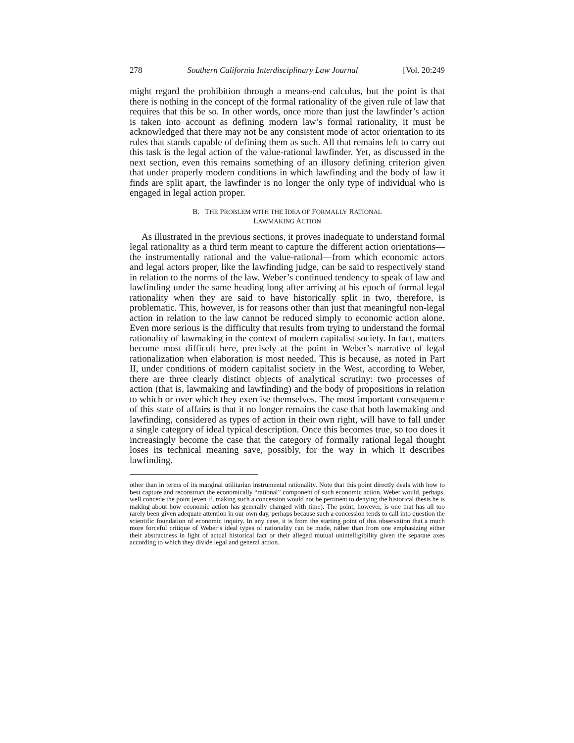278 Southern California Interdisciplinary Law Journal [Vol. 20:249
might regard the prohibition through a means-end calculus, but the point is that there is nothing in the concept of the formal rationality of the given rule of law that requires that this be so. In other words, once more than just the lawfinder’s action is taken into account as defining modern law’s formal rationality, it must be acknowledged that there may not be any consistent mode of actor orientation to its rules that stands capable of defining them as such. All that remains left to carry out this task is the legal action of the value-rational lawfinder. Yet, as discussed in the next section, even this remains something of an illusory defining criterion given that under properly modern conditions in which lawfinding and the body of law it finds are split apart, the lawfinder is no longer the only type of individual who is engaged in legal action proper.
B. THE PROBLEM WITH THE IDEA OF FORMALLY RATIONAL
LAWMAKING ACTION
As illustrated in the previous sections, it proves inadequate to understand formal legal rationality as a third term meant to capture the different action orientations—the instrumentally rational and the value-rational—from which economic actors and legal actors proper, like the lawfinding judge, can be said to respectively stand in relation to the norms of the law. Weber’s continued tendency to speak of law and lawfinding under the same heading long after arriving at his epoch of formal legal rationality when they are said to have historically split in two, therefore, is problematic. This, however, is for reasons other than just that meaningful non-legal action in relation to the law cannot be reduced simply to economic action alone. Even more serious is the difficulty that results from trying to understand the formal rationality of lawmaking in the context of modern capitalist society. In fact, matters become most difficult here, precisely at the point in Weber’s narrative of legal rationalization when elaboration is most needed. This is because, as noted in Part II, under conditions of modern capitalist society in the West, according to Weber, there are three clearly distinct objects of analytical scrutiny: two processes of action (that is, lawmaking and lawfinding) and the body of propositions in relation to which or over which they exercise themselves. The most important consequence of this state of affairs is that it no longer remains the case that both lawmaking and lawfinding, considered as types of action in their own right, will have to fall under a single category of ideal typical description. Once this becomes true, so too does it increasingly become the case that the category of formally rational legal thought loses its technical meaning save, possibly, for the way in which it describes lawfinding.
other than in terms of its marginal utilitarian instrumental rationality. Note that this point directly deals with how to best capture and reconstruct the economically “rational” component of such economic action. Weber would, perhaps, well concede the point (even if, making such a concession would not be pertinent to denying the historical thesis he is making about how economic action has generally changed with time). The point, however, is one that has all too rarely been given adequate attention in our own day, perhaps because such a concession tends to call into question the scientific foundation of economic inquiry. In any case, it is from the starting point of this observation that a much more forceful critique of Weber’s ideal types of rationality can be made, rather than from one emphasizing either their abstractness in light of actual historical fact or their alleged mutual unintelligibility given the separate axes according to which they divide legal and general action.